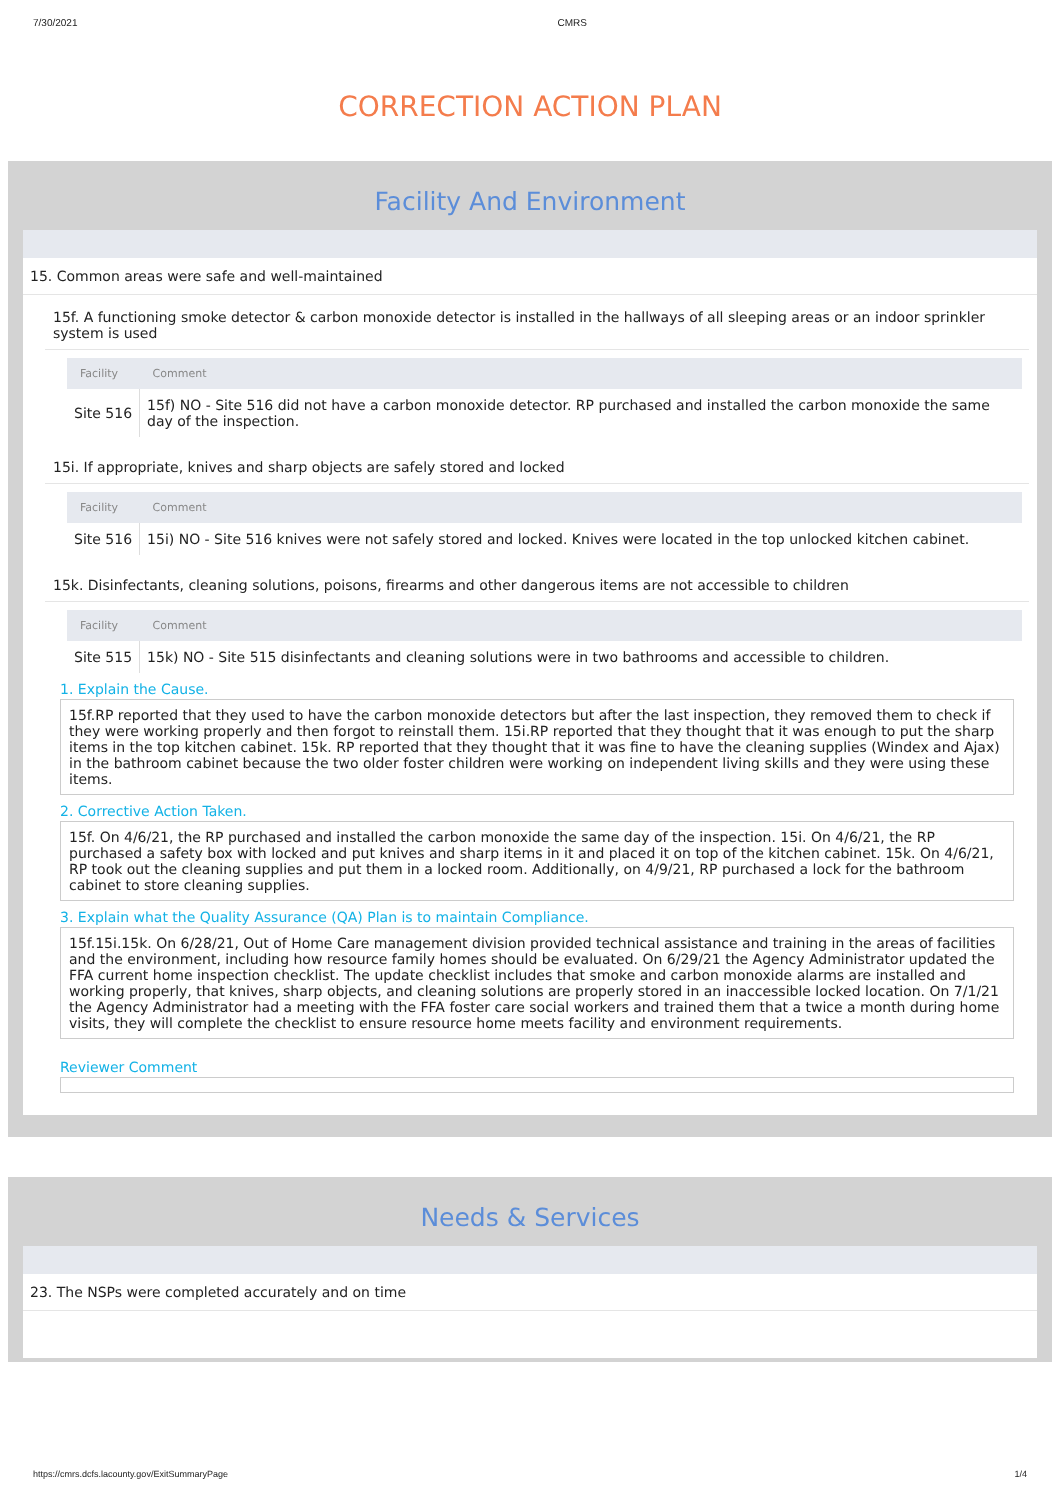7/30/2021 CMRS
CORRECTION ACTION PLAN
Facility And Environment
15. Common areas were safe and well-maintained
15f. A functioning smoke detector & carbon monoxide detector is installed in the hallways of all sleeping areas or an indoor sprinkler system is used
| Facility | Comment |
| --- | --- |
| Site 516 | 15f) NO - Site 516 did not have a carbon monoxide detector. RP purchased and installed the carbon monoxide the same day of the inspection. |
15i. If appropriate, knives and sharp objects are safely stored and locked
| Facility | Comment |
| --- | --- |
| Site 516 | 15i) NO - Site 516 knives were not safely stored and locked. Knives were located in the top unlocked kitchen cabinet. |
15k. Disinfectants, cleaning solutions, poisons, firearms and other dangerous items are not accessible to children
| Facility | Comment |
| --- | --- |
| Site 515 | 15k) NO - Site 515 disinfectants and cleaning solutions were in two bathrooms and accessible to children. |
1. Explain the Cause.
15f.RP reported that they used to have the carbon monoxide detectors but after the last inspection, they removed them to check if they were working properly and then forgot to reinstall them. 15i.RP reported that they thought that it was enough to put the sharp items in the top kitchen cabinet. 15k. RP reported that they thought that it was fine to have the cleaning supplies (Windex and Ajax) in the bathroom cabinet because the two older foster children were working on independent living skills and they were using these items.
2. Corrective Action Taken.
15f. On 4/6/21, the RP purchased and installed the carbon monoxide the same day of the inspection. 15i. On 4/6/21, the RP purchased a safety box with locked and put knives and sharp items in it and placed it on top of the kitchen cabinet. 15k. On 4/6/21, RP took out the cleaning supplies and put them in a locked room. Additionally, on 4/9/21, RP purchased a lock for the bathroom cabinet to store cleaning supplies.
3. Explain what the Quality Assurance (QA) Plan is to maintain Compliance.
15f.15i.15k. On 6/28/21, Out of Home Care management division provided technical assistance and training in the areas of facilities and the environment, including how resource family homes should be evaluated. On 6/29/21 the Agency Administrator updated the FFA current home inspection checklist. The update checklist includes that smoke and carbon monoxide alarms are installed and working properly, that knives, sharp objects, and cleaning solutions are properly stored in an inaccessible locked location. On 7/1/21 the Agency Administrator had a meeting with the FFA foster care social workers and trained them that a twice a month during home visits, they will complete the checklist to ensure resource home meets facility and environment requirements.
Reviewer Comment
Needs & Services
23. The NSPs were completed accurately and on time
https://cmrs.dcfs.lacounty.gov/ExitSummaryPage 1/4